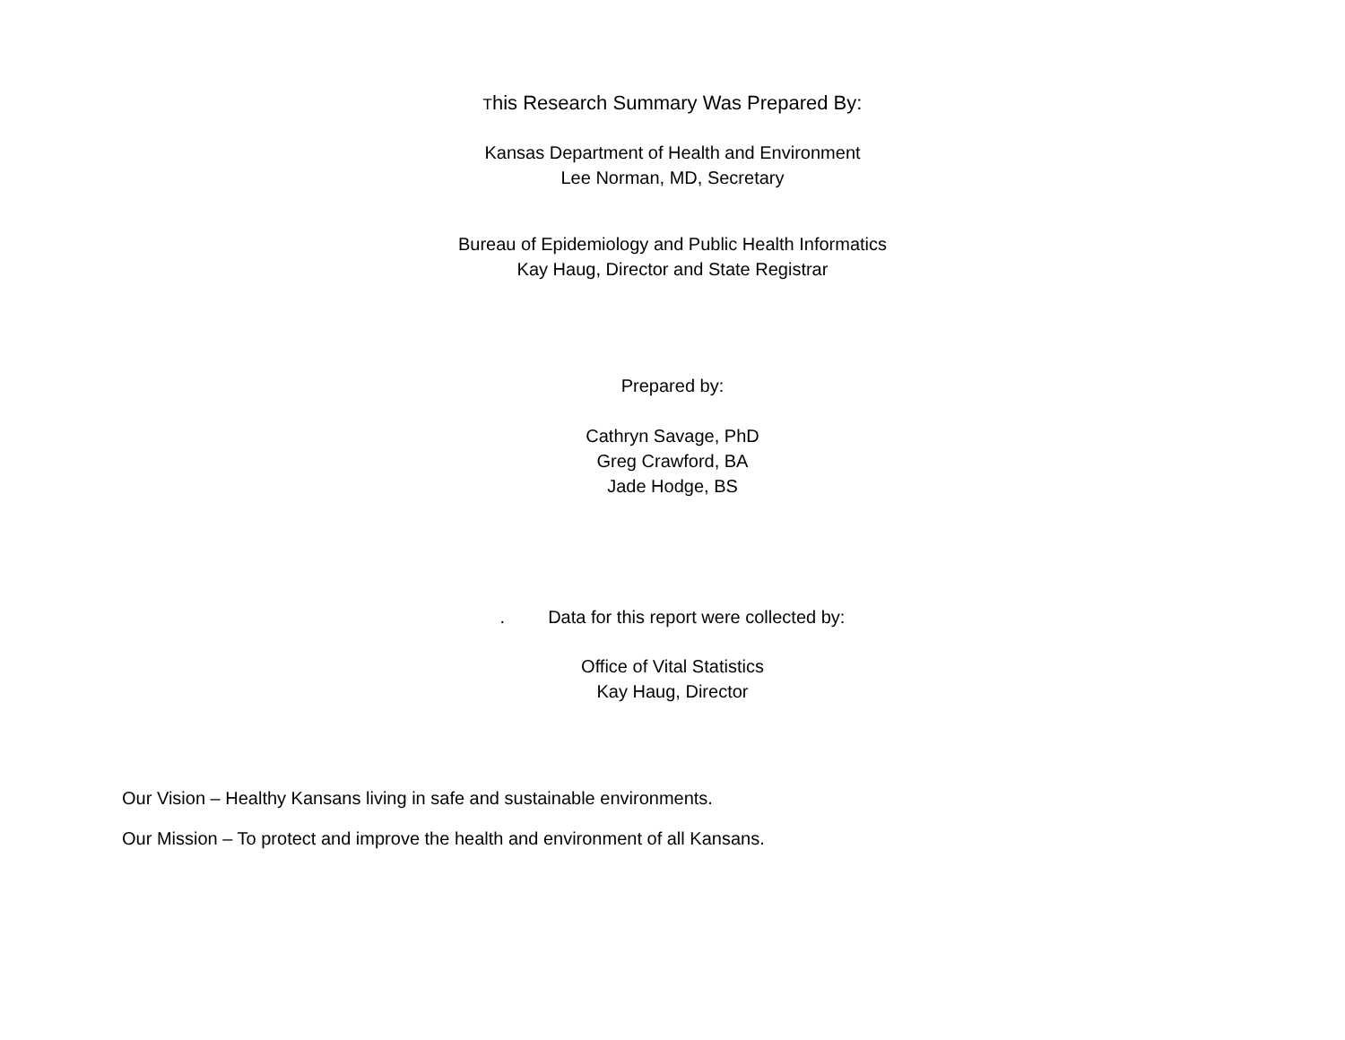This Research Summary Was Prepared By:
Kansas Department of Health and Environment
Lee Norman, MD, Secretary
Bureau of Epidemiology and Public Health Informatics
Kay Haug, Director and State Registrar
Prepared by:
Cathryn Savage, PhD
Greg Crawford, BA
Jade Hodge, BS
. Data for this report were collected by:
Office of Vital Statistics
Kay Haug, Director
Our Vision – Healthy Kansans living in safe and sustainable environments.
Our Mission – To protect and improve the health and environment of all Kansans.